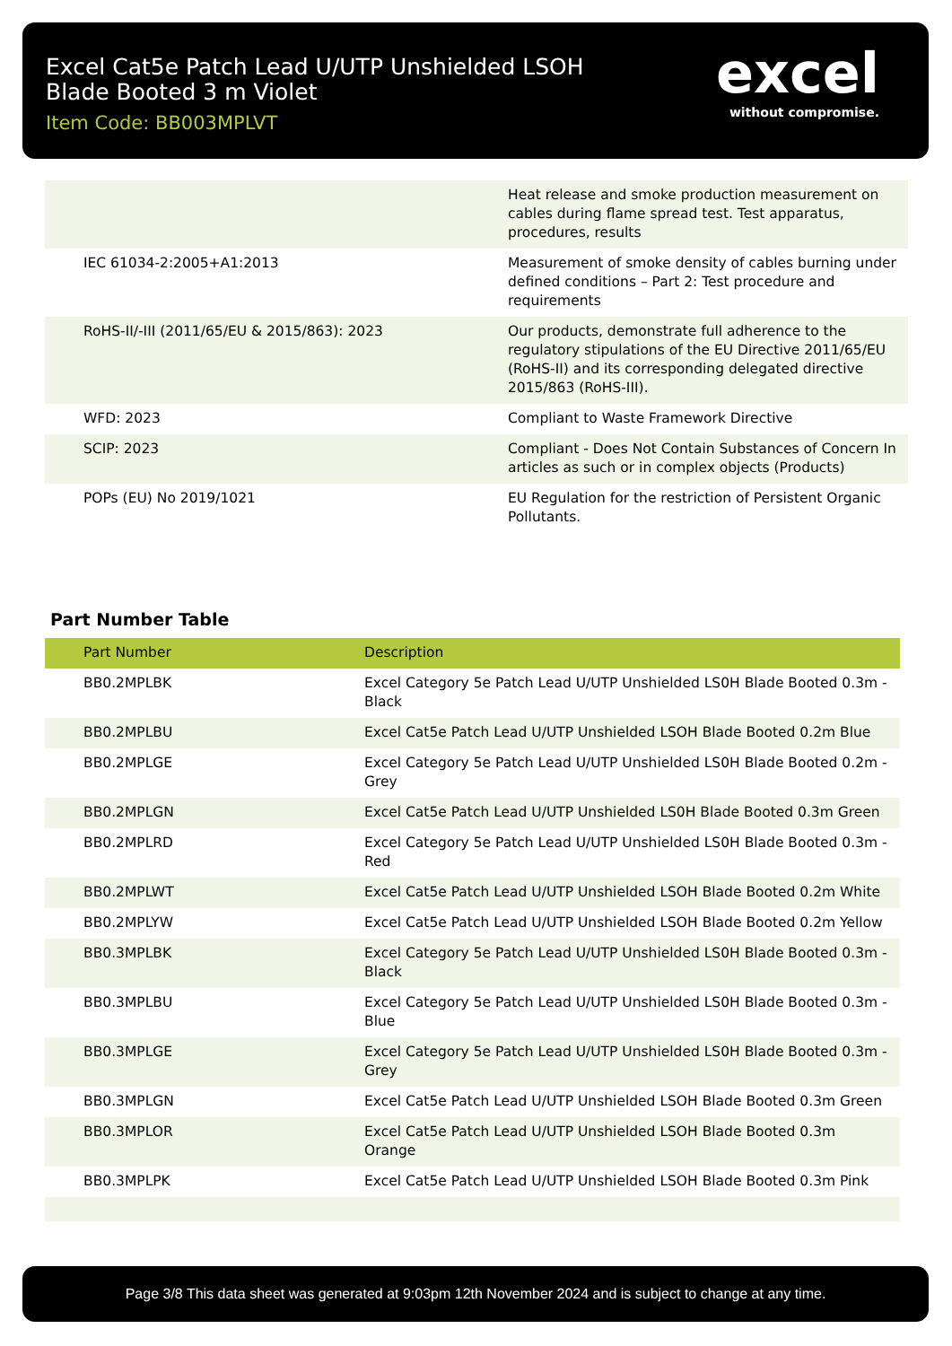Excel Cat5e Patch Lead U/UTP Unshielded LSOH Blade Booted 3 m Violet
Item Code: BB003MPLVT
excel
without compromise.
| | Heat release and smoke production measurement on cables during flame spread test. Test apparatus, procedures, results |
| IEC 61034-2:2005+A1:2013 | Measurement of smoke density of cables burning under defined conditions – Part 2: Test procedure and requirements |
| RoHS-II/-III (2011/65/EU & 2015/863): 2023 | Our products, demonstrate full adherence to the regulatory stipulations of the EU Directive 2011/65/EU (RoHS-II) and its corresponding delegated directive 2015/863 (RoHS-III). |
| WFD: 2023 | Compliant to Waste Framework Directive |
| SCIP: 2023 | Compliant - Does Not Contain Substances of Concern In articles as such or in complex objects (Products) |
| POPs (EU) No 2019/1021 | EU Regulation for the restriction of Persistent Organic Pollutants. |
Part Number Table
| Part Number | Description |
| --- | --- |
| BB0.2MPLBK | Excel Category 5e Patch Lead U/UTP Unshielded LS0H Blade Booted 0.3m - Black |
| BB0.2MPLBU | Excel Cat5e Patch Lead U/UTP Unshielded LSOH Blade Booted 0.2m Blue |
| BB0.2MPLGE | Excel Category 5e Patch Lead U/UTP Unshielded LS0H Blade Booted 0.2m - Grey |
| BB0.2MPLGN | Excel Cat5e Patch Lead U/UTP Unshielded LS0H Blade Booted 0.3m Green |
| BB0.2MPLRD | Excel Category 5e Patch Lead U/UTP Unshielded LS0H Blade Booted 0.3m - Red |
| BB0.2MPLWT | Excel Cat5e Patch Lead U/UTP Unshielded LSOH Blade Booted 0.2m White |
| BB0.2MPLYW | Excel Cat5e Patch Lead U/UTP Unshielded LSOH Blade Booted 0.2m Yellow |
| BB0.3MPLBK | Excel Category 5e Patch Lead U/UTP Unshielded LS0H Blade Booted 0.3m - Black |
| BB0.3MPLBU | Excel Category 5e Patch Lead U/UTP Unshielded LS0H Blade Booted 0.3m - Blue |
| BB0.3MPLGE | Excel Category 5e Patch Lead U/UTP Unshielded LS0H Blade Booted 0.3m - Grey |
| BB0.3MPLGN | Excel Cat5e Patch Lead U/UTP Unshielded LSOH Blade Booted 0.3m Green |
| BB0.3MPLOR | Excel Cat5e Patch Lead U/UTP Unshielded LSOH Blade Booted 0.3m Orange |
| BB0.3MPLPK | Excel Cat5e Patch Lead U/UTP Unshielded LSOH Blade Booted 0.3m Pink |
Page 3/8 This data sheet was generated at 9:03pm 12th November 2024 and is subject to change at any time.